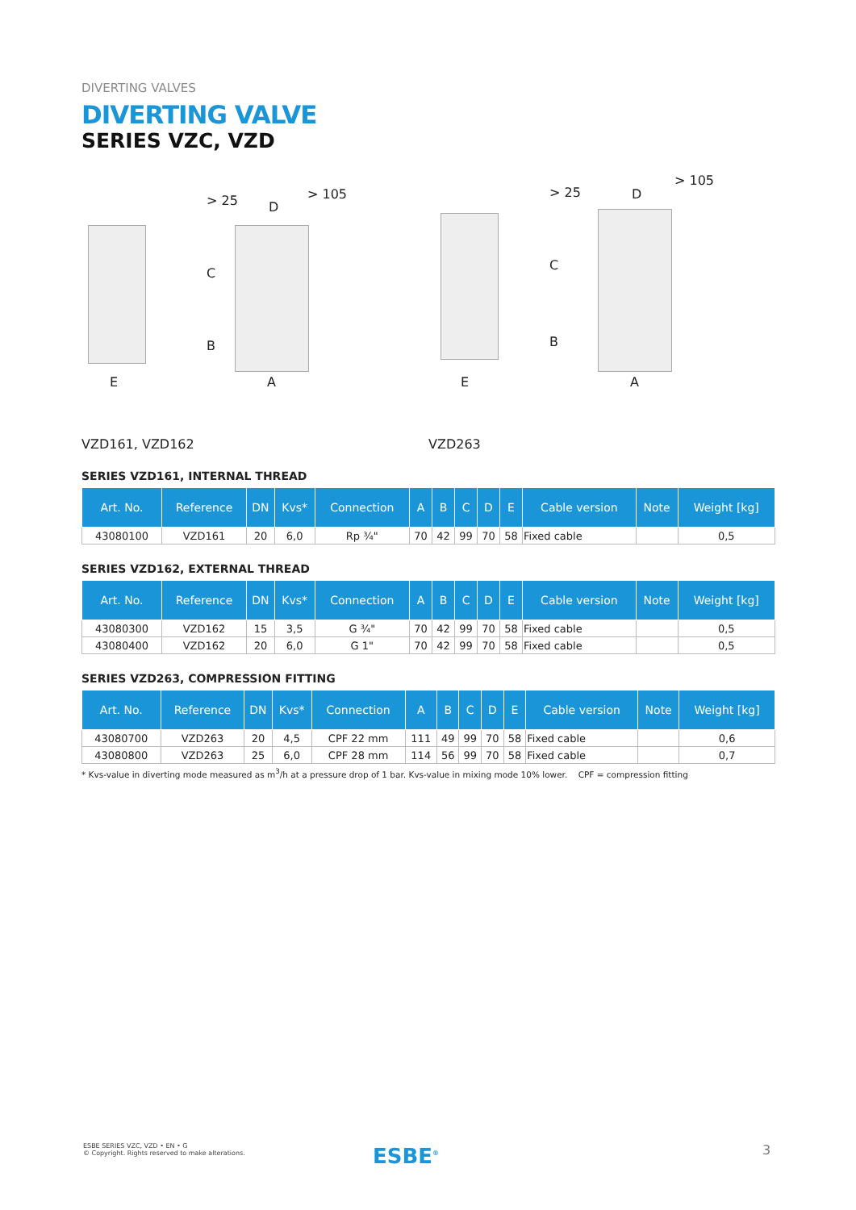DIVERTING VALVES
DIVERTING VALVE
SERIES VZC, VZD
E A
> 105
D > 25
C
B
E A
> 105
D > 25
C
B
VZD161, VZD162 VZD263
SERIES VZD161, INTERNAL THREAD
| Art. No. | Reference | DN | Kvs* | Connection | A | B | C | D | E | Cable version | Note | Weight [kg] |
| --- | --- | --- | --- | --- | --- | --- | --- | --- | --- | --- | --- | --- |
| 43080100 | VZD161 | 20 | 6,0 | Rp ¾" | 70 | 42 | 99 | 70 | 58 | Fixed cable | | 0,5 |
SERIES VZD162, EXTERNAL THREAD
| Art. No. | Reference | DN | Kvs* | Connection | A | B | C | D | E | Cable version | Note | Weight [kg] |
| --- | --- | --- | --- | --- | --- | --- | --- | --- | --- | --- | --- | --- |
| 43080300 | VZD162 | 15 | 3,5 | G ¾" | 70 | 42 | 99 | 70 | 58 | Fixed cable | | 0,5 |
| 43080400 | VZD162 | 20 | 6,0 | G 1" | 70 | 42 | 99 | 70 | 58 | Fixed cable | | 0,5 |
SERIES VZD263, COMPRESSION FITTING
| Art. No. | Reference | DN | Kvs* | Connection | A | B | C | D | E | Cable version | Note | Weight [kg] |
| --- | --- | --- | --- | --- | --- | --- | --- | --- | --- | --- | --- | --- |
| 43080700 | VZD263 | 20 | 4,5 | CPF 22 mm | 111 | 49 | 99 | 70 | 58 | Fixed cable | | 0,6 |
| 43080800 | VZD263 | 25 | 6,0 | CPF 28 mm | 114 | 56 | 99 | 70 | 58 | Fixed cable | | 0,7 |
* Kvs-value in diverting mode measured as m<sup>3</sup>/h at a pressure drop of 1 bar. Kvs-value in mixing mode 10% lower. CPF = compression fitting
ESBE SERIES VZC, VZD • EN • G
© Copyright. Rights reserved to make alterations.
ESBE<sup>®</sup> 3